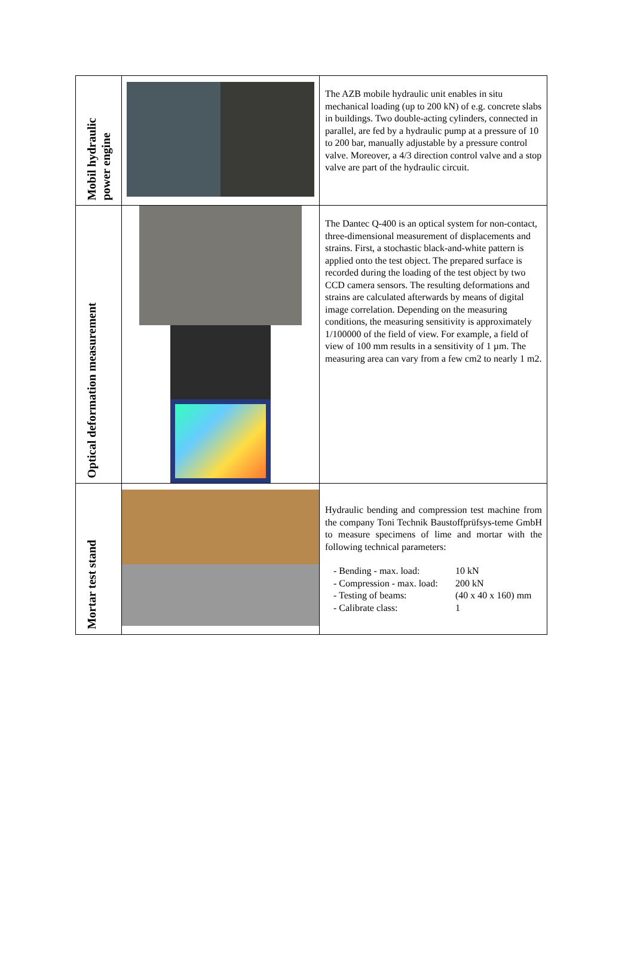| Mobil hydraulic power engine | | The AZB mobile hydraulic unit enables in situ mechanical loading (up to 200 kN) of e.g. concrete slabs in buildings. Two double-acting cylinders, connected in parallel, are fed by a hydraulic pump at a pressure of 10 to 200 bar, manually adjustable by a pressure control valve. Moreover, a 4/3 direction control valve and a stop valve are part of the hydraulic circuit. |
| Optical deformation measurement | | The Dantec Q-400 is an optical system for non-contact, three-dimensional measurement of displacements and strains. First, a stochastic black-and-white pattern is applied onto the test object. The prepared surface is recorded during the loading of the test object by two CCD camera sensors. The resulting deformations and strains are calculated afterwards by means of digital image correlation. Depending on the measuring conditions, the measuring sensitivity is approximately 1/100000 of the field of view. For example, a field of view of 100 mm results in a sensitivity of 1 µm. The measuring area can vary from a few cm2 to nearly 1 m2. |
| Mortar test stand | | Hydraulic bending and compression test machine from the company Toni Technik Baustoffprüfsys-teme GmbH to measure specimens of lime and mortar with the following technical parameters: - Bending - max. load: 10 kN - Compression - max. load: 200 kN - Testing of beams: (40 x 40 x 160) mm - Calibrate class: 1 |